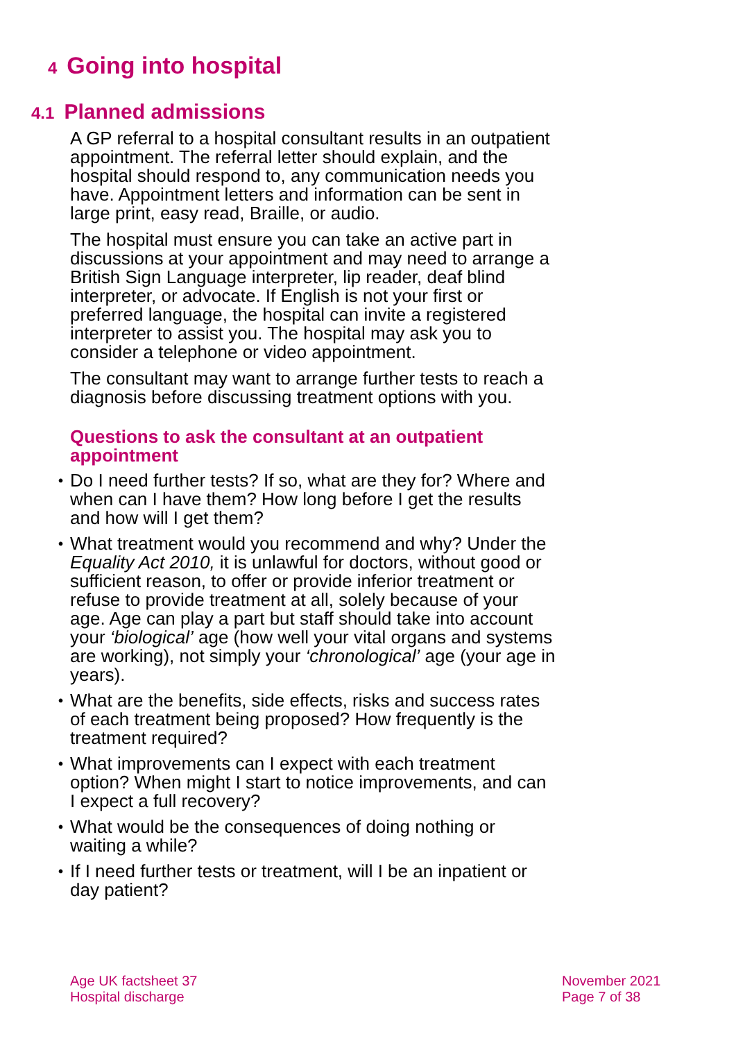4 Going into hospital
4.1 Planned admissions
A GP referral to a hospital consultant results in an outpatient appointment. The referral letter should explain, and the hospital should respond to, any communication needs you have. Appointment letters and information can be sent in large print, easy read, Braille, or audio.
The hospital must ensure you can take an active part in discussions at your appointment and may need to arrange a British Sign Language interpreter, lip reader, deaf blind interpreter, or advocate. If English is not your first or preferred language, the hospital can invite a registered interpreter to assist you. The hospital may ask you to consider a telephone or video appointment.
The consultant may want to arrange further tests to reach a diagnosis before discussing treatment options with you.
Questions to ask the consultant at an outpatient appointment
• Do I need further tests? If so, what are they for? Where and when can I have them? How long before I get the results and how will I get them?
• What treatment would you recommend and why? Under the Equality Act 2010, it is unlawful for doctors, without good or sufficient reason, to offer or provide inferior treatment or refuse to provide treatment at all, solely because of your age. Age can play a part but staff should take into account your ‘biological’ age (how well your vital organs and systems are working), not simply your ‘chronological’ age (your age in years).
• What are the benefits, side effects, risks and success rates of each treatment being proposed? How frequently is the treatment required?
• What improvements can I expect with each treatment option? When might I start to notice improvements, and can I expect a full recovery?
• What would be the consequences of doing nothing or waiting a while?
• If I need further tests or treatment, will I be an inpatient or day patient?
Age UK factsheet 37
Hospital discharge
November 2021
Page 7 of 38